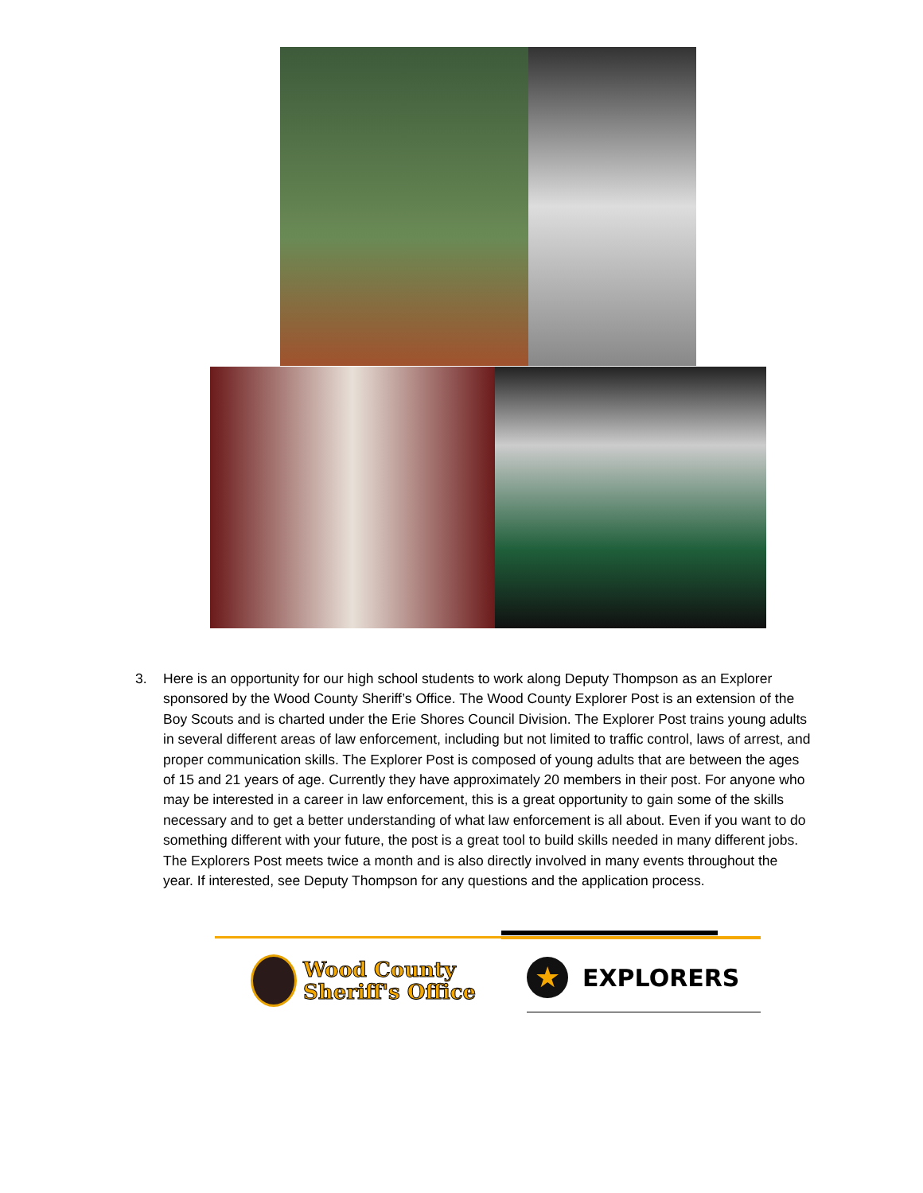3. Here is an opportunity for our high school students to work along Deputy Thompson as an Explorer sponsored by the Wood County Sheriff’s Office. The Wood County Explorer Post is an extension of the Boy Scouts and is charted under the Erie Shores Council Division. The Explorer Post trains young adults in several different areas of law enforcement, including but not limited to traffic control, laws of arrest, and proper communication skills. The Explorer Post is composed of young adults that are between the ages of 15 and 21 years of age. Currently they have approximately 20 members in their post. For anyone who may be interested in a career in law enforcement, this is a great opportunity to gain some of the skills necessary and to get a better understanding of what law enforcement is all about. Even if you want to do something different with your future, the post is a great tool to build skills needed in many different jobs. The Explorers Post meets twice a month and is also directly involved in many events throughout the year. If interested, see Deputy Thompson for any questions and the application process.
Wood County
Sheriff's Office
★
EXPLORERS